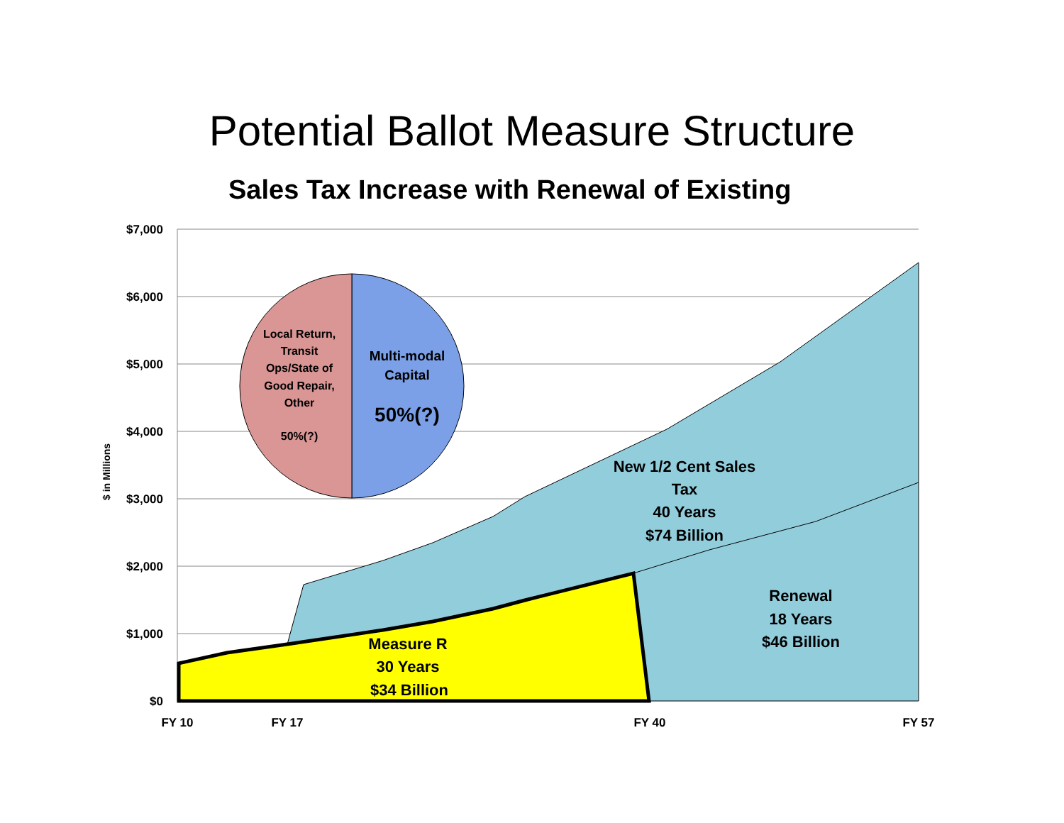Potential Ballot Measure Structure
Sales Tax Increase with Renewal of Existing
$7,000
$6,000
$5,000
$4,000
$3,000
$2,000
$1,000
$0
$ in Millions
FY 10
FY 17
FY 40
FY 57
Local Return,
Transit
Ops/State of
Good Repair,
Other
50%(?)
Multi-modal
Capital
50%(?)
New 1/2 Cent Sales
Tax
40 Years
$74 Billion
Renewal
18 Years
$46 Billion
Measure R
30 Years
$34 Billion